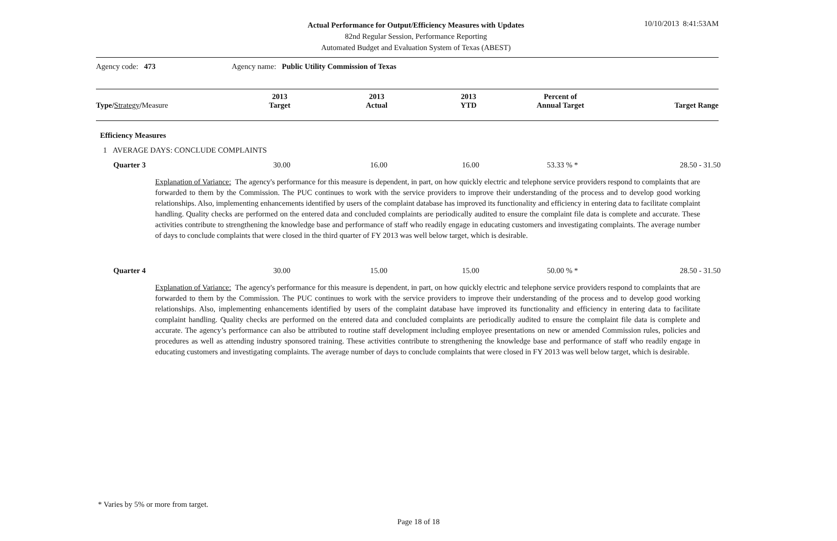Actual Performance for Output/Efficiency Measures with Updates
82nd Regular Session, Performance Reporting
Automated Budget and Evaluation System of Texas (ABEST)
10/10/2013 8:41:53AM
Agency code: 473 Agency name: Public Utility Commission of Texas
| Type/ Strategy / Measure | 2013 Target | 2013 Actual | 2013 YTD | Percent of Annual Target | Target Range |
| --- | --- | --- | --- | --- | --- |
Efficiency Measures
1 AVERAGE DAYS: CONCLUDE COMPLAINTS
| Quarter 3 | 30.00 | 16.00 | 16.00 | 53.33 % * | 28.50 - 31.50 |
Explanation of Variance: The agency's performance for this measure is dependent, in part, on how quickly electric and telephone service providers respond to complaints that are forwarded to them by the Commission. The PUC continues to work with the service providers to improve their understanding of the process and to develop good working relationships. Also, implementing enhancements identified by users of the complaint database has improved its functionality and efficiency in entering data to facilitate complaint handling. Quality checks are performed on the entered data and concluded complaints are periodically audited to ensure the complaint file data is complete and accurate. These activities contribute to strengthening the knowledge base and performance of staff who readily engage in educating customers and investigating complaints. The average number of days to conclude complaints that were closed in the third quarter of FY 2013 was well below target, which is desirable.
| Quarter 4 | 30.00 | 15.00 | 15.00 | 50.00 % * | 28.50 - 31.50 |
Explanation of Variance: The agency's performance for this measure is dependent, in part, on how quickly electric and telephone service providers respond to complaints that are forwarded to them by the Commission. The PUC continues to work with the service providers to improve their understanding of the process and to develop good working relationships. Also, implementing enhancements identified by users of the complaint database have improved its functionality and efficiency in entering data to facilitate complaint handling. Quality checks are performed on the entered data and concluded complaints are periodically audited to ensure the complaint file data is complete and accurate. The agency’s performance can also be attributed to routine staff development including employee presentations on new or amended Commission rules, policies and procedures as well as attending industry sponsored training. These activities contribute to strengthening the knowledge base and performance of staff who readily engage in educating customers and investigating complaints. The average number of days to conclude complaints that were closed in FY 2013 was well below target, which is desirable.
* Varies by 5% or more from target.
Page 18 of 18